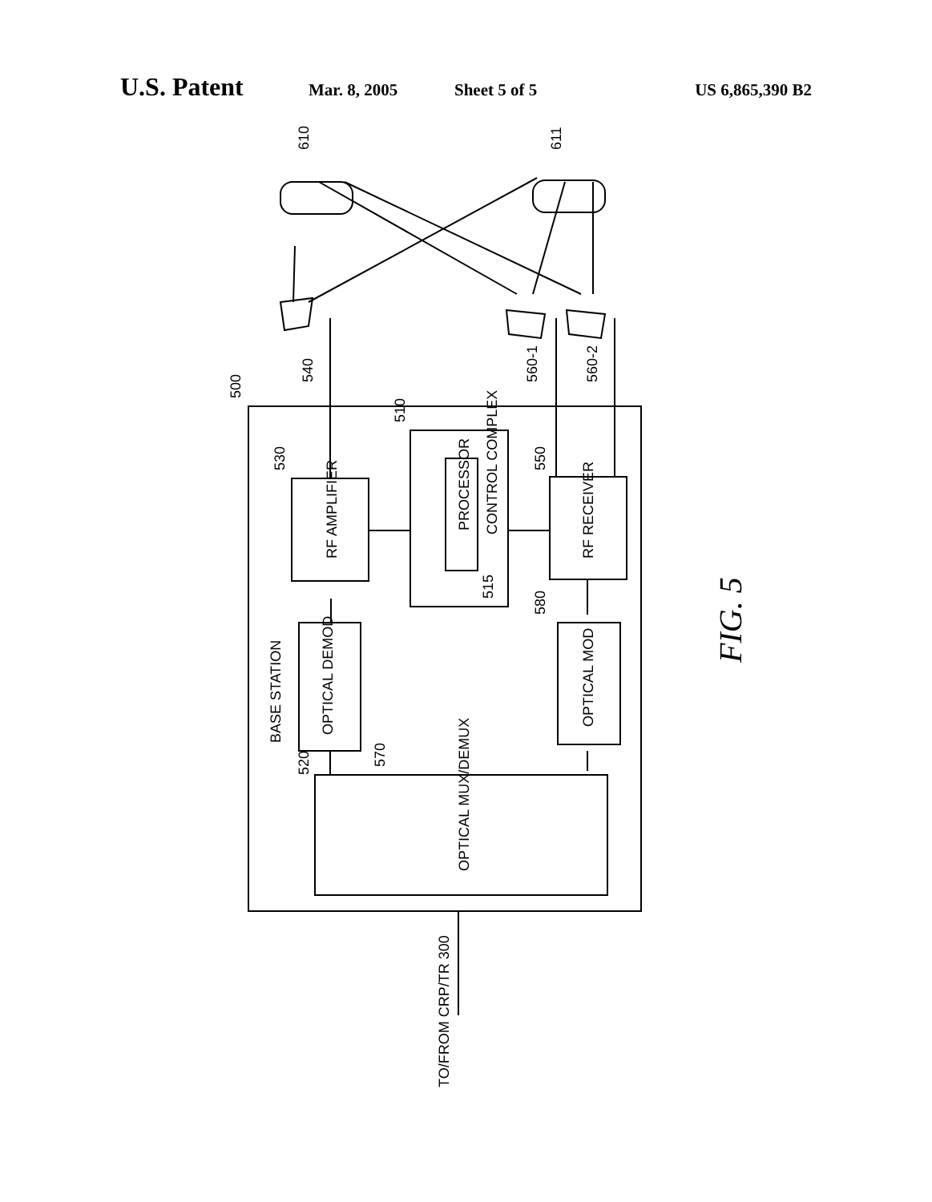U.S. Patent Mar. 8, 2005 Sheet 5 of 5 US 6,865,390 B2
CONTROL COMPLEX
PROCESSOR
RF AMPLIFIER
RF RECEIVER
OPTICAL DEMOD
OPTICAL MOD
OPTICAL MUX/DEMUX
BASE STATION
TO/FROM CRP/TR 300
540
560-1
560-2
610
611
500
510
530
550
515
570
580
520
FIG. 5